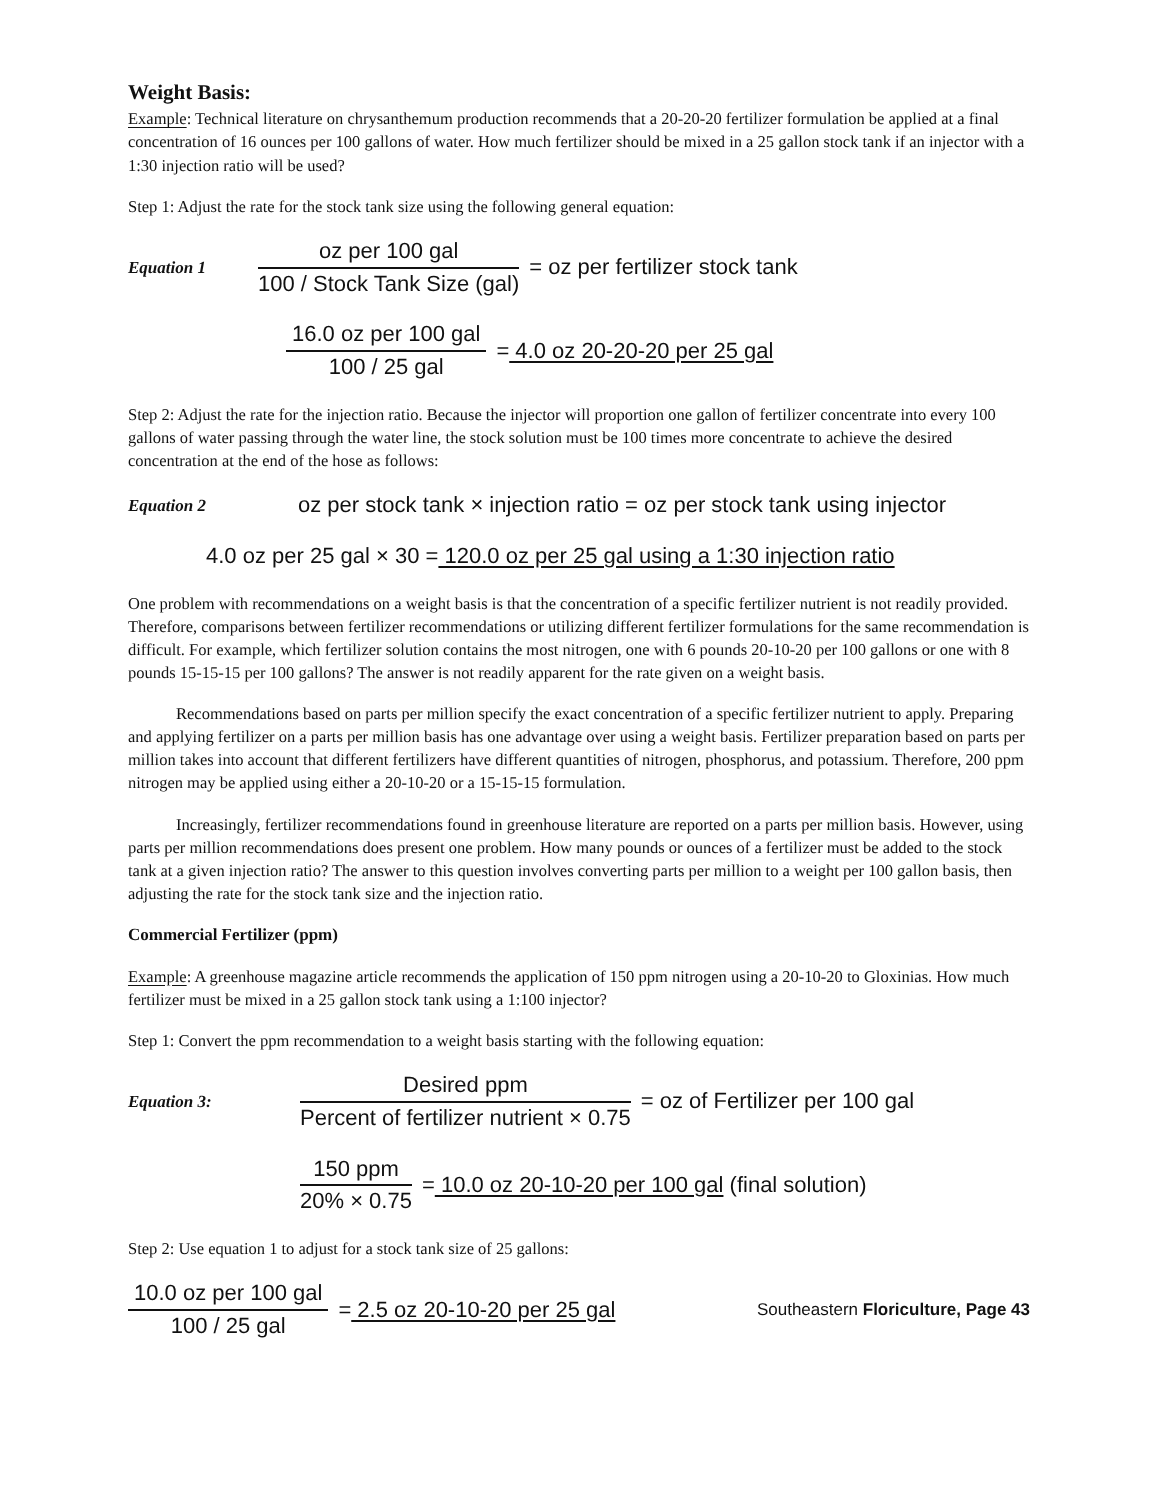Weight Basis:
Example: Technical literature on chrysanthemum production recommends that a 20-20-20 fertilizer formulation be applied at a final concentration of 16 ounces per 100 gallons of water. How much fertilizer should be mixed in a 25 gallon stock tank if an injector with a 1:30 injection ratio will be used?
Step 1: Adjust the rate for the stock tank size using the following general equation:
Equation 1 oz per 100 gal 100 / Stock Tank Size (gal) = oz per fertilizer stock tank
16.0 oz per 100 gal 100 / 25 gal = 4.0 oz 20-20-20 per 25 gal
Step 2: Adjust the rate for the injection ratio. Because the injector will proportion one gallon of fertilizer concentrate into every 100 gallons of water passing through the water line, the stock solution must be 100 times more concentrate to achieve the desired concentration at the end of the hose as follows:
Equation 2 oz per stock tank × injection ratio = oz per stock tank using injector
4.0 oz per 25 gal × 30 = 120.0 oz per 25 gal using a 1:30 injection ratio
One problem with recommendations on a weight basis is that the concentration of a specific fertilizer nutrient is not readily provided. Therefore, comparisons between fertilizer recommendations or utilizing different fertilizer formulations for the same recommendation is difficult. For example, which fertilizer solution contains the most nitrogen, one with 6 pounds 20-10-20 per 100 gallons or one with 8 pounds 15-15-15 per 100 gallons? The answer is not readily apparent for the rate given on a weight basis.
Recommendations based on parts per million specify the exact concentration of a specific fertilizer nutrient to apply. Preparing and applying fertilizer on a parts per million basis has one advantage over using a weight basis. Fertilizer preparation based on parts per million takes into account that different fertilizers have different quantities of nitrogen, phosphorus, and potassium. Therefore, 200 ppm nitrogen may be applied using either a 20-10-20 or a 15-15-15 formulation.
Increasingly, fertilizer recommendations found in greenhouse literature are reported on a parts per million basis. However, using parts per million recommendations does present one problem. How many pounds or ounces of a fertilizer must be added to the stock tank at a given injection ratio? The answer to this question involves converting parts per million to a weight per 100 gallon basis, then adjusting the rate for the stock tank size and the injection ratio.
Commercial Fertilizer (ppm)
Example: A greenhouse magazine article recommends the application of 150 ppm nitrogen using a 20-10-20 to Gloxinias. How much fertilizer must be mixed in a 25 gallon stock tank using a 1:100 injector?
Step 1: Convert the ppm recommendation to a weight basis starting with the following equation:
Equation 3: Desired ppm Percent of fertilizer nutrient × 0.75 = oz of Fertilizer per 100 gal
150 ppm 20% × 0.75 = 10.0 oz 20-10-20 per 100 gal (final solution)
Step 2: Use equation 1 to adjust for a stock tank size of 25 gallons:
10.0 oz per 100 gal 100 / 25 gal = 2.5 oz 20-10-20 per 25 gal Southeastern Floriculture, Page 43